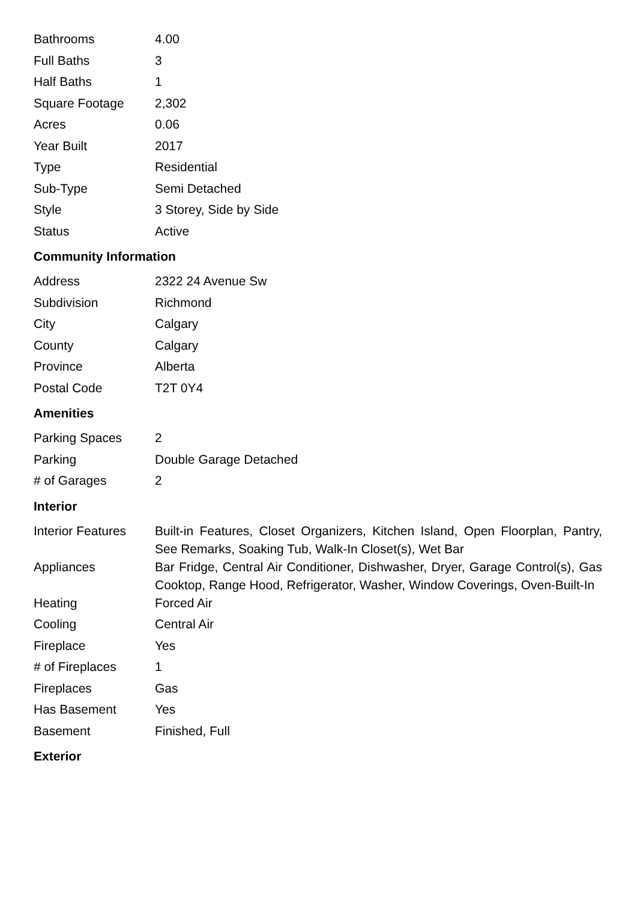| Bathrooms | 4.00 |
| Full Baths | 3 |
| Half Baths | 1 |
| Square Footage | 2,302 |
| Acres | 0.06 |
| Year Built | 2017 |
| Type | Residential |
| Sub-Type | Semi Detached |
| Style | 3 Storey, Side by Side |
| Status | Active |
Community Information
| Address | 2322 24 Avenue Sw |
| Subdivision | Richmond |
| City | Calgary |
| County | Calgary |
| Province | Alberta |
| Postal Code | T2T 0Y4 |
Amenities
| Parking Spaces | 2 |
| Parking | Double Garage Detached |
| # of Garages | 2 |
Interior
| Interior Features | Built-in Features, Closet Organizers, Kitchen Island, Open Floorplan, Pantry, See Remarks, Soaking Tub, Walk-In Closet(s), Wet Bar |
| Appliances | Bar Fridge, Central Air Conditioner, Dishwasher, Dryer, Garage Control(s), Gas Cooktop, Range Hood, Refrigerator, Washer, Window Coverings, Oven-Built-In |
| Heating | Forced Air |
| Cooling | Central Air |
| Fireplace | Yes |
| # of Fireplaces | 1 |
| Fireplaces | Gas |
| Has Basement | Yes |
| Basement | Finished, Full |
Exterior